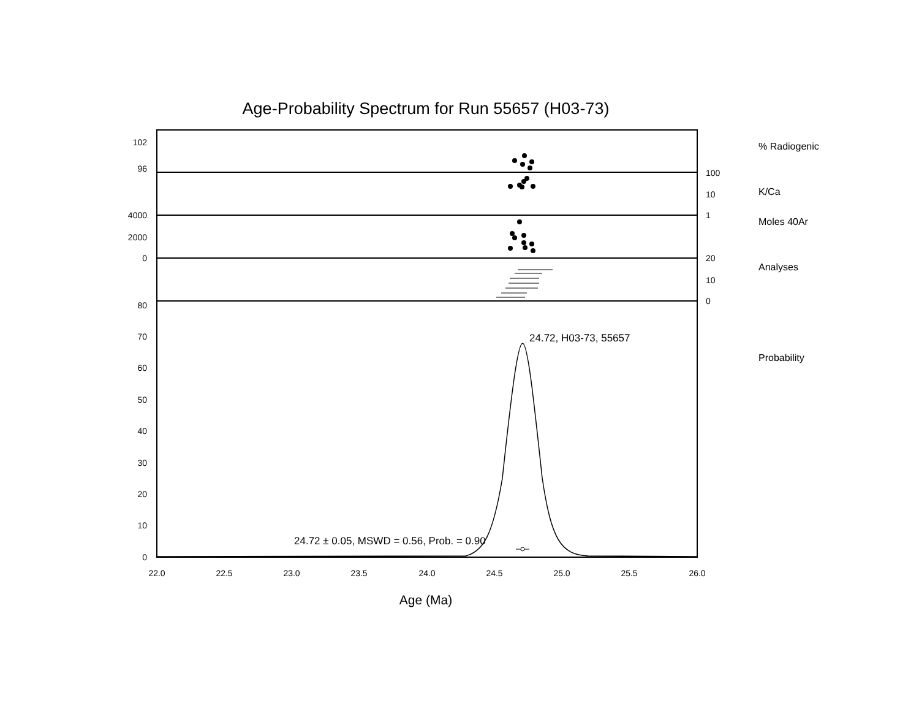Age-Probability Spectrum for Run 55657 (H03-73)
102
96
4000
2000
0
80
70
60
50
40
30
20
10
0
100
10
1
20
10
0
% Radiogenic
K/Ca
Moles 40Ar
Analyses
Probability
22.0
22.5
23.0
23.5
24.0
24.5
25.0
25.5
26.0
Age (Ma)
24.72, H03-73, 55657
24.72 ± 0.05, MSWD = 0.56, Prob. = 0.90